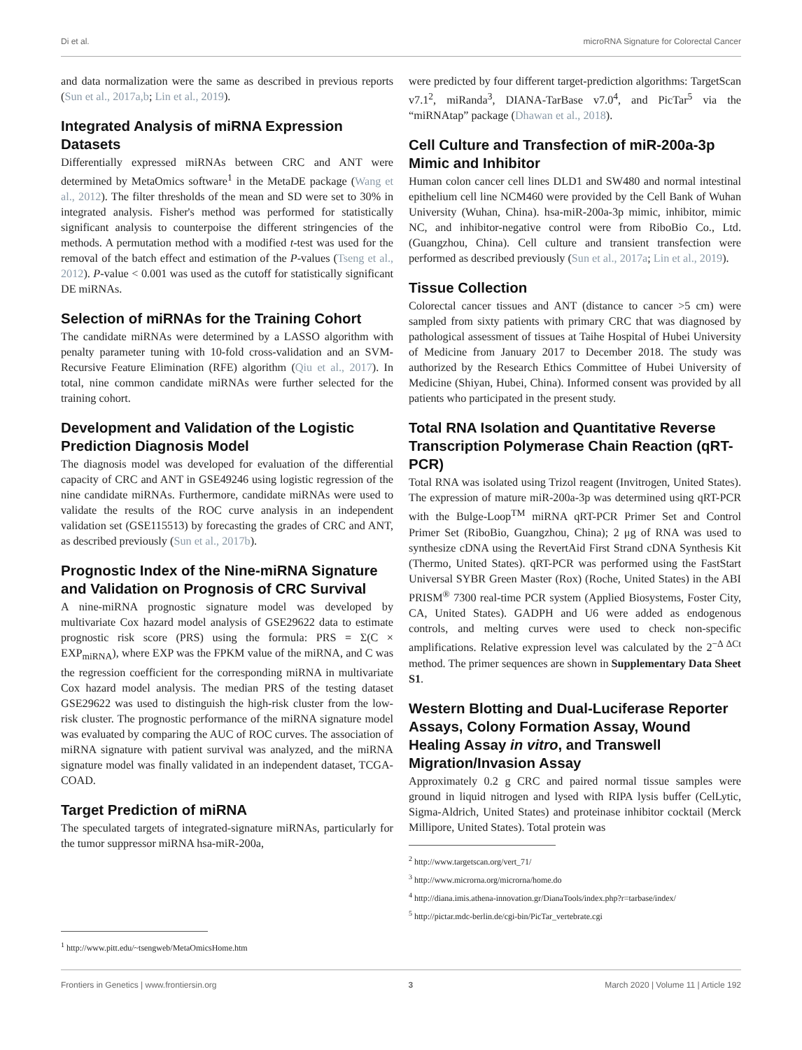Di et al. microRNA Signature for Colorectal Cancer
and data normalization were the same as described in previous reports (Sun et al., 2017a,b; Lin et al., 2019).
Integrated Analysis of miRNA Expression Datasets
Differentially expressed miRNAs between CRC and ANT were determined by MetaOmics software<sup>1</sup> in the MetaDE package (Wang et al., 2012). The filter thresholds of the mean and SD were set to 30% in integrated analysis. Fisher's method was performed for statistically significant analysis to counterpoise the different stringencies of the methods. A permutation method with a modified t-test was used for the removal of the batch effect and estimation of the P-values (Tseng et al., 2012). P-value < 0.001 was used as the cutoff for statistically significant DE miRNAs.
Selection of miRNAs for the Training Cohort
The candidate miRNAs were determined by a LASSO algorithm with penalty parameter tuning with 10-fold cross-validation and an SVM-Recursive Feature Elimination (RFE) algorithm (Qiu et al., 2017). In total, nine common candidate miRNAs were further selected for the training cohort.
Development and Validation of the Logistic Prediction Diagnosis Model
The diagnosis model was developed for evaluation of the differential capacity of CRC and ANT in GSE49246 using logistic regression of the nine candidate miRNAs. Furthermore, candidate miRNAs were used to validate the results of the ROC curve analysis in an independent validation set (GSE115513) by forecasting the grades of CRC and ANT, as described previously (Sun et al., 2017b).
Prognostic Index of the Nine-miRNA Signature and Validation on Prognosis of CRC Survival
A nine-miRNA prognostic signature model was developed by multivariate Cox hazard model analysis of GSE29622 data to estimate prognostic risk score (PRS) using the formula: PRS = Σ(C × EXP<sub>miRNA</sub>), where EXP was the FPKM value of the miRNA, and C was the regression coefficient for the corresponding miRNA in multivariate Cox hazard model analysis. The median PRS of the testing dataset GSE29622 was used to distinguish the high-risk cluster from the low-risk cluster. The prognostic performance of the miRNA signature model was evaluated by comparing the AUC of ROC curves. The association of miRNA signature with patient survival was analyzed, and the miRNA signature model was finally validated in an independent dataset, TCGA-COAD.
Target Prediction of miRNA
The speculated targets of integrated-signature miRNAs, particularly for the tumor suppressor miRNA hsa-miR-200a,
<sup>1</sup> http://www.pitt.edu/~tsengweb/MetaOmicsHome.htm
were predicted by four different target-prediction algorithms: TargetScan v7.1<sup>2</sup>, miRanda<sup>3</sup>, DIANA-TarBase v7.0<sup>4</sup>, and PicTar<sup>5</sup> via the “miRNAtap” package (Dhawan et al., 2018).
Cell Culture and Transfection of miR-200a-3p Mimic and Inhibitor
Human colon cancer cell lines DLD1 and SW480 and normal intestinal epithelium cell line NCM460 were provided by the Cell Bank of Wuhan University (Wuhan, China). hsa-miR-200a-3p mimic, inhibitor, mimic NC, and inhibitor-negative control were from RiboBio Co., Ltd. (Guangzhou, China). Cell culture and transient transfection were performed as described previously (Sun et al., 2017a; Lin et al., 2019).
Tissue Collection
Colorectal cancer tissues and ANT (distance to cancer >5 cm) were sampled from sixty patients with primary CRC that was diagnosed by pathological assessment of tissues at Taihe Hospital of Hubei University of Medicine from January 2017 to December 2018. The study was authorized by the Research Ethics Committee of Hubei University of Medicine (Shiyan, Hubei, China). Informed consent was provided by all patients who participated in the present study.
Total RNA Isolation and Quantitative Reverse Transcription Polymerase Chain Reaction (qRT-PCR)
Total RNA was isolated using Trizol reagent (Invitrogen, United States). The expression of mature miR-200a-3p was determined using qRT-PCR with the Bulge-Loop<sup>TM</sup> miRNA qRT-PCR Primer Set and Control Primer Set (RiboBio, Guangzhou, China); 2 μg of RNA was used to synthesize cDNA using the RevertAid First Strand cDNA Synthesis Kit (Thermo, United States). qRT-PCR was performed using the FastStart Universal SYBR Green Master (Rox) (Roche, United States) in the ABI PRISM<sup>®</sup> 7300 real-time PCR system (Applied Biosystems, Foster City, CA, United States). GADPH and U6 were added as endogenous controls, and melting curves were used to check non-specific amplifications. Relative expression level was calculated by the 2<sup>−Δ ΔCt</sup> method. The primer sequences are shown in Supplementary Data Sheet S1.
Western Blotting and Dual-Luciferase Reporter Assays, Colony Formation Assay, Wound Healing Assay in vitro, and Transwell Migration/Invasion Assay
Approximately 0.2 g CRC and paired normal tissue samples were ground in liquid nitrogen and lysed with RIPA lysis buffer (CelLytic, Sigma-Aldrich, United States) and proteinase inhibitor cocktail (Merck Millipore, United States). Total protein was
<sup>2</sup> http://www.targetscan.org/vert_71/
<sup>3</sup> http://www.microrna.org/microrna/home.do
<sup>4</sup> http://diana.imis.athena-innovation.gr/DianaTools/index.php?r=tarbase/index/
<sup>5</sup> http://pictar.mdc-berlin.de/cgi-bin/PicTar_vertebrate.cgi
Frontiers in Genetics | www.frontiersin.org 3 March 2020 | Volume 11 | Article 192